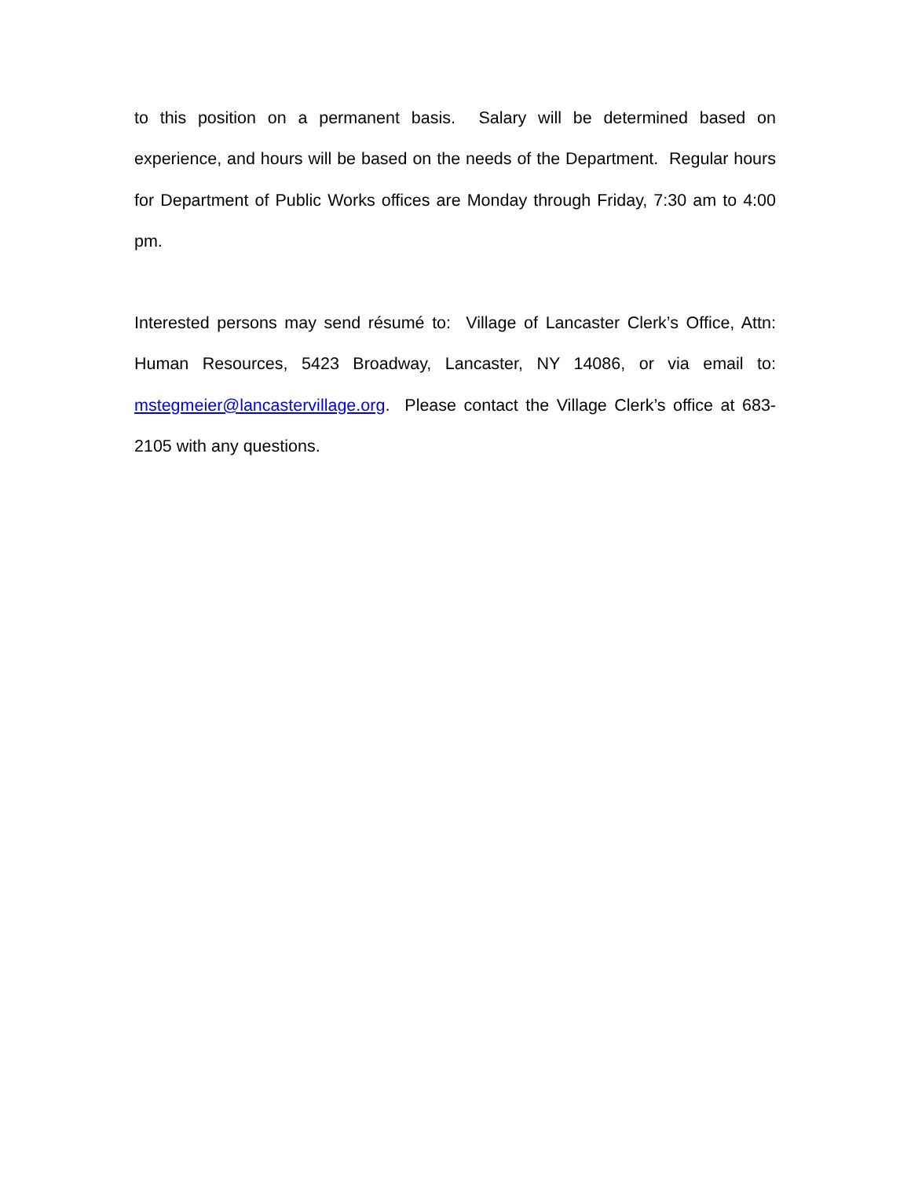to this position on a permanent basis. Salary will be determined based on experience, and hours will be based on the needs of the Department. Regular hours for Department of Public Works offices are Monday through Friday, 7:30 am to 4:00 pm.
Interested persons may send résumé to: Village of Lancaster Clerk’s Office, Attn: Human Resources, 5423 Broadway, Lancaster, NY 14086, or via email to: mstegmeier@lancastervillage.org. Please contact the Village Clerk’s office at 683-2105 with any questions.